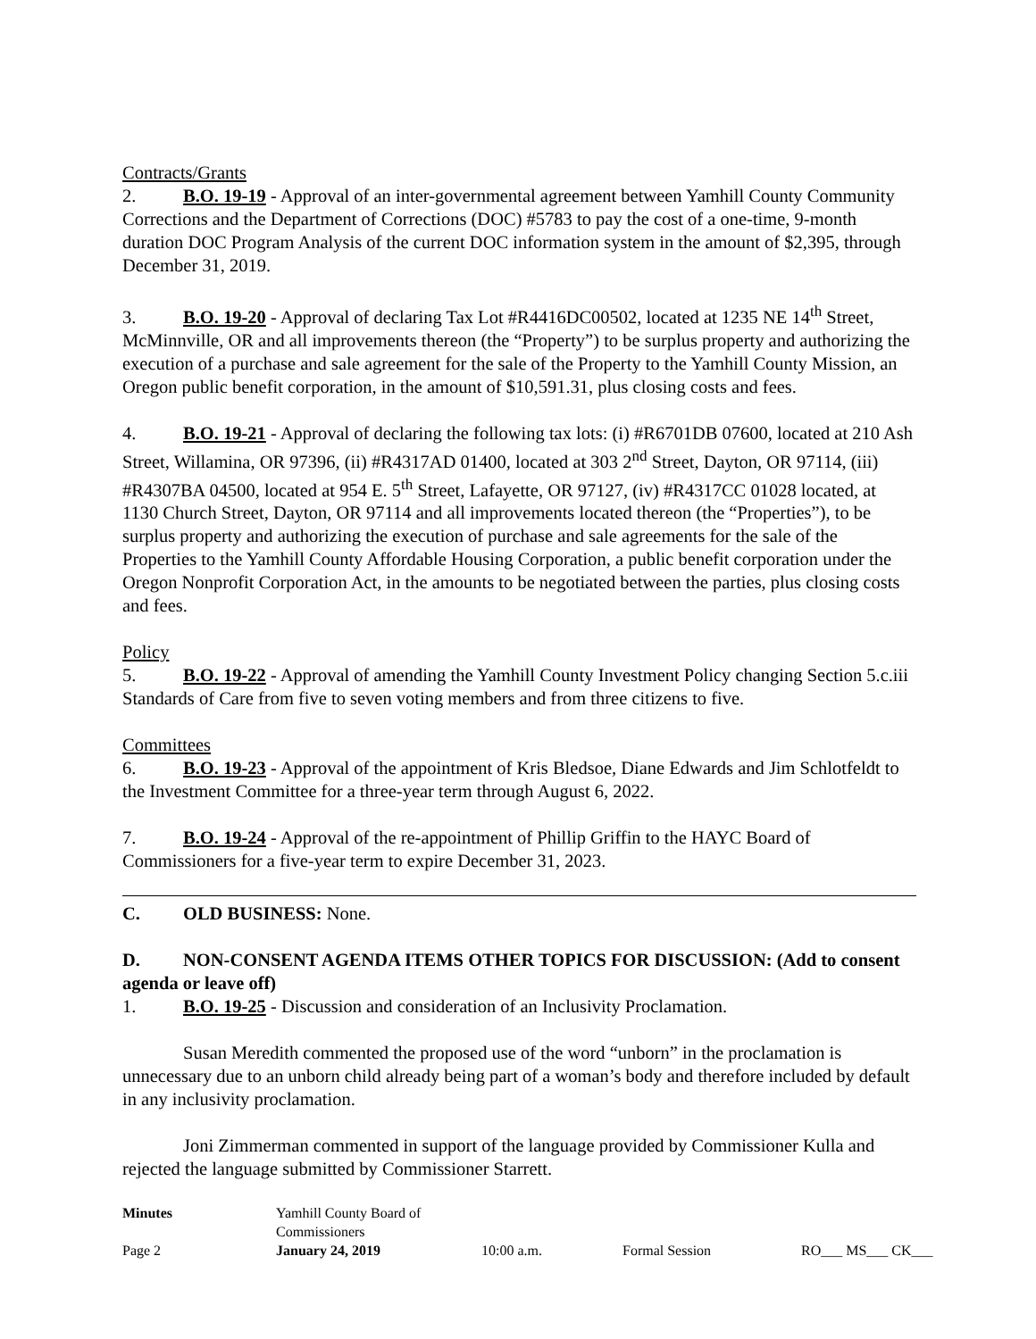Contracts/Grants
2. B.O. 19-19 - Approval of an inter-governmental agreement between Yamhill County Community Corrections and the Department of Corrections (DOC) #5783 to pay the cost of a one-time, 9-month duration DOC Program Analysis of the current DOC information system in the amount of $2,395, through December 31, 2019.
3. B.O. 19-20 - Approval of declaring Tax Lot #R4416DC00502, located at 1235 NE 14<sup>th</sup> Street, McMinnville, OR and all improvements thereon (the “Property”) to be surplus property and authorizing the execution of a purchase and sale agreement for the sale of the Property to the Yamhill County Mission, an Oregon public benefit corporation, in the amount of $10,591.31, plus closing costs and fees.
4. B.O. 19-21 - Approval of declaring the following tax lots: (i) #R6701DB 07600, located at 210 Ash Street, Willamina, OR 97396, (ii) #R4317AD 01400, located at 303 2<sup>nd</sup> Street, Dayton, OR 97114, (iii) #R4307BA 04500, located at 954 E. 5<sup>th</sup> Street, Lafayette, OR 97127, (iv) #R4317CC 01028 located, at 1130 Church Street, Dayton, OR 97114 and all improvements located thereon (the “Properties”), to be surplus property and authorizing the execution of purchase and sale agreements for the sale of the Properties to the Yamhill County Affordable Housing Corporation, a public benefit corporation under the Oregon Nonprofit Corporation Act, in the amounts to be negotiated between the parties, plus closing costs and fees.
Policy
5. B.O. 19-22 - Approval of amending the Yamhill County Investment Policy changing Section 5.c.iii Standards of Care from five to seven voting members and from three citizens to five.
Committees
6. B.O. 19-23 - Approval of the appointment of Kris Bledsoe, Diane Edwards and Jim Schlotfeldt to the Investment Committee for a three-year term through August 6, 2022.
7. B.O. 19-24 - Approval of the re-appointment of Phillip Griffin to the HAYC Board of Commissioners for a five-year term to expire December 31, 2023.
C. OLD BUSINESS: None.
D. NON-CONSENT AGENDA ITEMS OTHER TOPICS FOR DISCUSSION: (Add to consent agenda or leave off)
1. B.O. 19-25 - Discussion and consideration of an Inclusivity Proclamation.
Susan Meredith commented the proposed use of the word “unborn” in the proclamation is unnecessary due to an unborn child already being part of a woman’s body and therefore included by default in any inclusivity proclamation.
Joni Zimmerman commented in support of the language provided by Commissioner Kulla and rejected the language submitted by Commissioner Starrett.
Minutes Yamhill County Board of Commissioners Page 2 January 24, 2019 10:00 a.m. Formal Session RO___ MS___ CK___